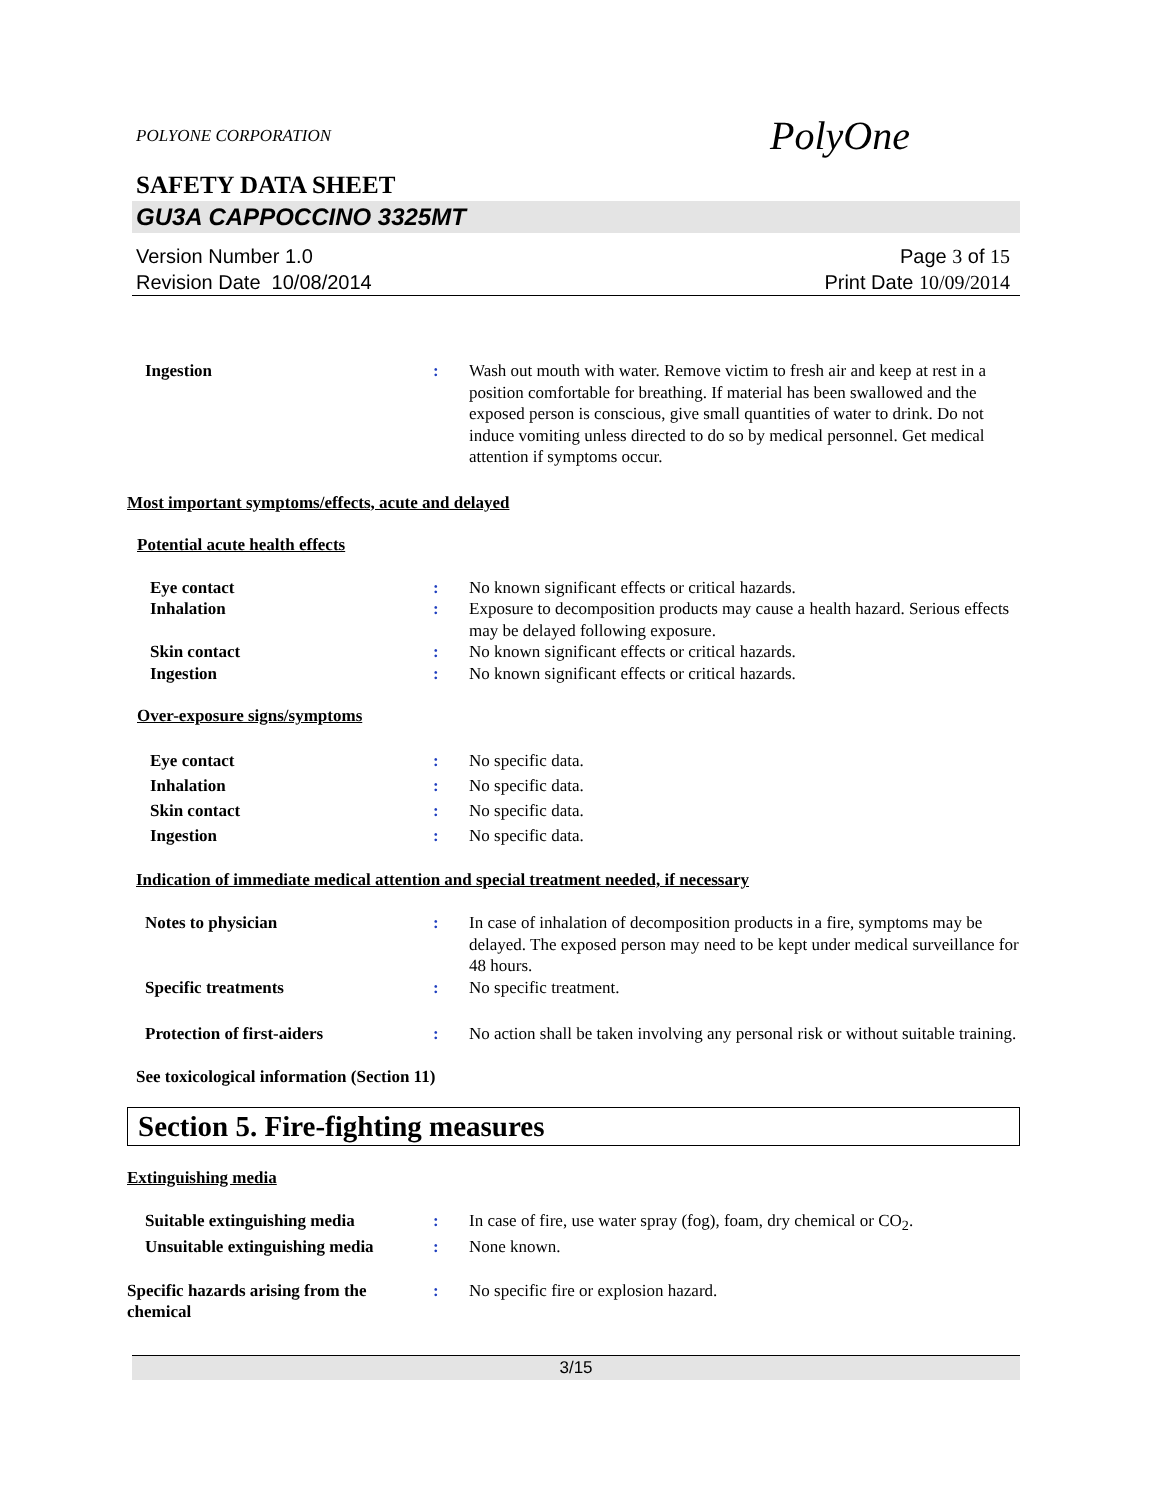POLYONE CORPORATION
PolyOne
SAFETY DATA SHEET
GU3A CAPPOCCINO 3325MT
Version Number 1.0
Revision Date 10/08/2014
Page 3 of 15
Print Date 10/09/2014
Ingestion : Wash out mouth with water. Remove victim to fresh air and keep at rest in a position comfortable for breathing. If material has been swallowed and the exposed person is conscious, give small quantities of water to drink. Do not induce vomiting unless directed to do so by medical personnel. Get medical attention if symptoms occur.
Most important symptoms/effects, acute and delayed
Potential acute health effects
Eye contact : No known significant effects or critical hazards.
Inhalation : Exposure to decomposition products may cause a health hazard. Serious effects may be delayed following exposure.
Skin contact : No known significant effects or critical hazards.
Ingestion : No known significant effects or critical hazards.
Over-exposure signs/symptoms
Eye contact : No specific data.
Inhalation : No specific data.
Skin contact : No specific data.
Ingestion : No specific data.
Indication of immediate medical attention and special treatment needed, if necessary
Notes to physician : In case of inhalation of decomposition products in a fire, symptoms may be delayed. The exposed person may need to be kept under medical surveillance for 48 hours.
Specific treatments : No specific treatment.
Protection of first-aiders : No action shall be taken involving any personal risk or without suitable training.
See toxicological information (Section 11)
Section 5. Fire-fighting measures
Extinguishing media
Suitable extinguishing media : In case of fire, use water spray (fog), foam, dry chemical or CO<sub>2</sub>.
Unsuitable extinguishing media : None known.
Specific hazards arising from the chemical
: No specific fire or explosion hazard.
3/15